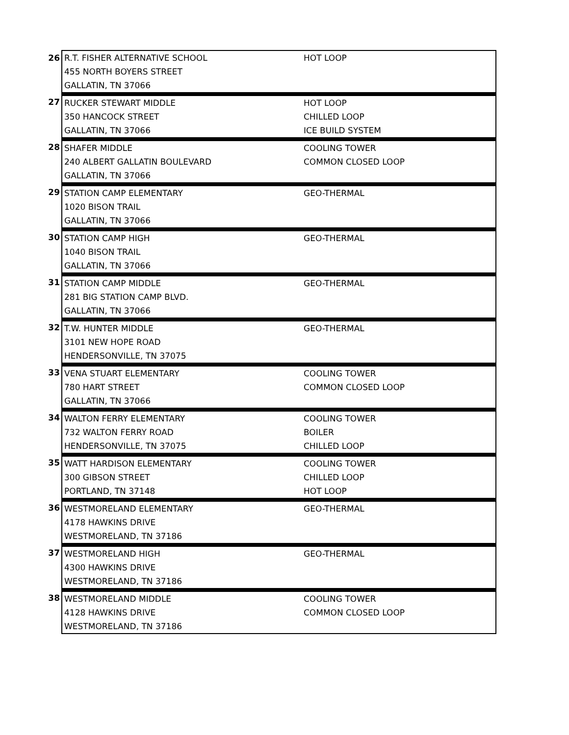| 26 | R.T. FISHER ALTERNATIVE SCHOOL | HOT LOOP |
| | 455 NORTH BOYERS STREET | |
| | GALLATIN, TN 37066 | |
| 27 | RUCKER STEWART MIDDLE | HOT LOOP |
| | 350 HANCOCK STREET | CHILLED LOOP |
| | GALLATIN, TN 37066 | ICE BUILD SYSTEM |
| 28 | SHAFER MIDDLE | COOLING TOWER |
| | 240 ALBERT GALLATIN BOULEVARD | COMMON CLOSED LOOP |
| | GALLATIN, TN 37066 | |
| 29 | STATION CAMP ELEMENTARY | GEO-THERMAL |
| | 1020 BISON TRAIL | |
| | GALLATIN, TN 37066 | |
| 30 | STATION CAMP HIGH | GEO-THERMAL |
| | 1040 BISON TRAIL | |
| | GALLATIN, TN 37066 | |
| 31 | STATION CAMP MIDDLE | GEO-THERMAL |
| | 281 BIG STATION CAMP BLVD. | |
| | GALLATIN, TN 37066 | |
| 32 | T.W. HUNTER MIDDLE | GEO-THERMAL |
| | 3101 NEW HOPE ROAD | |
| | HENDERSONVILLE, TN 37075 | |
| 33 | VENA STUART ELEMENTARY | COOLING TOWER |
| | 780 HART STREET | COMMON CLOSED LOOP |
| | GALLATIN, TN 37066 | |
| 34 | WALTON FERRY ELEMENTARY | COOLING TOWER |
| | 732 WALTON FERRY ROAD | BOILER |
| | HENDERSONVILLE, TN 37075 | CHILLED LOOP |
| 35 | WATT HARDISON ELEMENTARY | COOLING TOWER |
| | 300 GIBSON STREET | CHILLED LOOP |
| | PORTLAND, TN 37148 | HOT LOOP |
| 36 | WESTMORELAND ELEMENTARY | GEO-THERMAL |
| | 4178 HAWKINS DRIVE | |
| | WESTMORELAND, TN 37186 | |
| 37 | WESTMORELAND HIGH | GEO-THERMAL |
| | 4300 HAWKINS DRIVE | |
| | WESTMORELAND, TN 37186 | |
| 38 | WESTMORELAND MIDDLE | COOLING TOWER |
| | 4128 HAWKINS DRIVE | COMMON CLOSED LOOP |
| | WESTMORELAND, TN 37186 | |